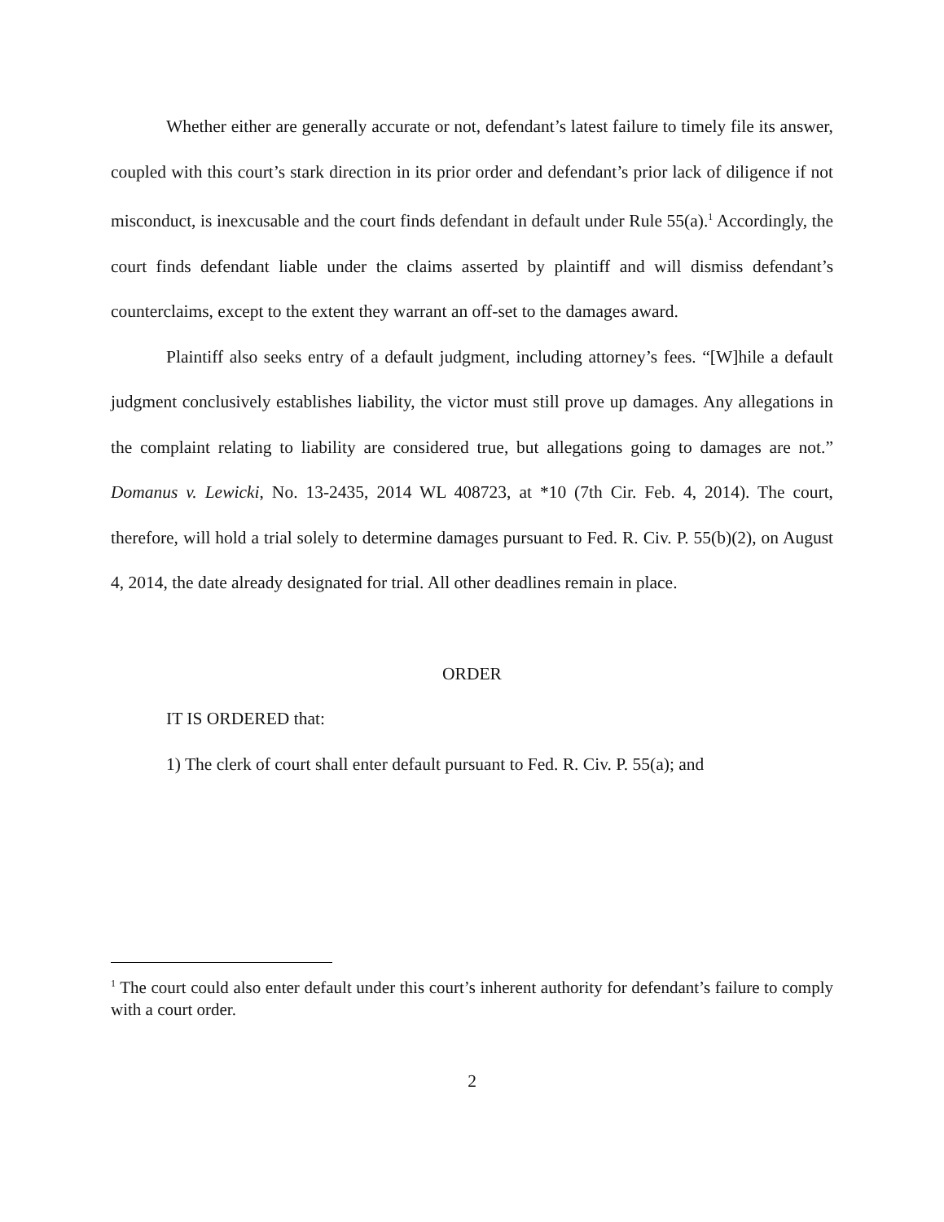Whether either are generally accurate or not, defendant’s latest failure to timely file its answer, coupled with this court’s stark direction in its prior order and defendant’s prior lack of diligence if not misconduct, is inexcusable and the court finds defendant in default under Rule 55(a).<sup>1</sup> Accordingly, the court finds defendant liable under the claims asserted by plaintiff and will dismiss defendant’s counterclaims, except to the extent they warrant an off-set to the damages award.
Plaintiff also seeks entry of a default judgment, including attorney’s fees. “[W]hile a default judgment conclusively establishes liability, the victor must still prove up damages. Any allegations in the complaint relating to liability are considered true, but allegations going to damages are not.” Domanus v. Lewicki, No. 13-2435, 2014 WL 408723, at *10 (7th Cir. Feb. 4, 2014). The court, therefore, will hold a trial solely to determine damages pursuant to Fed. R. Civ. P. 55(b)(2), on August 4, 2014, the date already designated for trial. All other deadlines remain in place.
ORDER
IT IS ORDERED that:
1) The clerk of court shall enter default pursuant to Fed. R. Civ. P. 55(a); and
<sup>1</sup> The court could also enter default under this court’s inherent authority for defendant’s failure to comply with a court order.
2